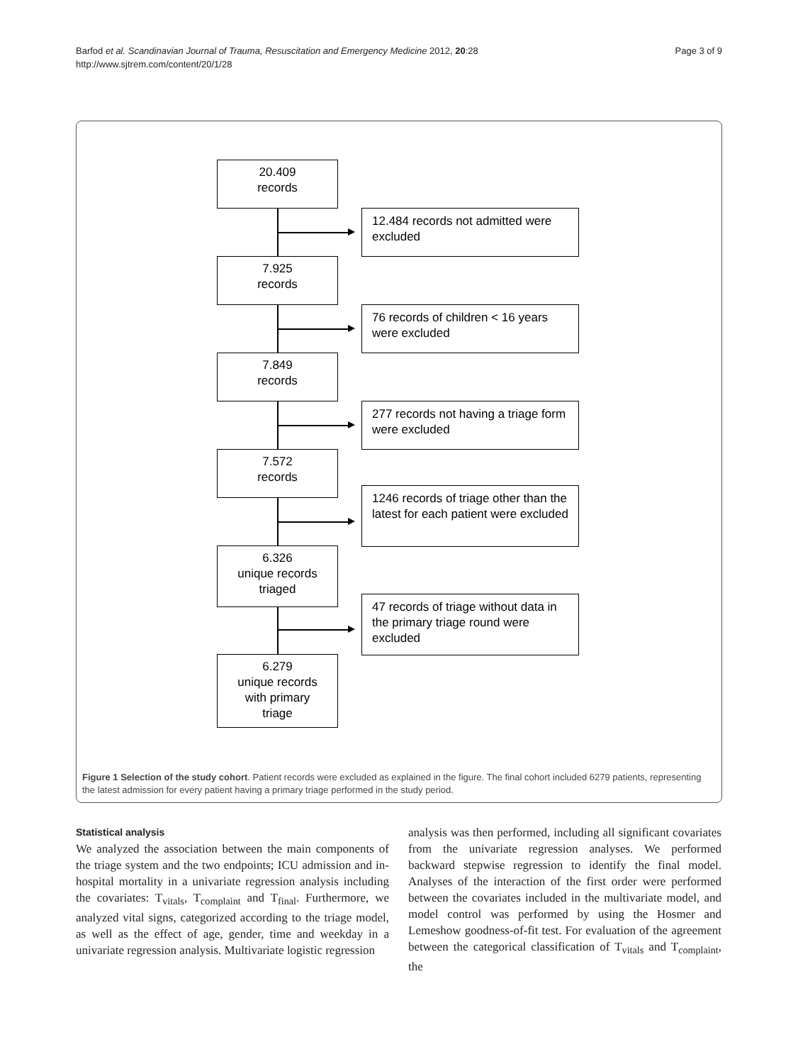Barfod et al. Scandinavian Journal of Trauma, Resuscitation and Emergency Medicine 2012, 20:28
http://www.sjtrem.com/content/20/1/28
Page 3 of 9
20.409
records
12.484 records not admitted were excluded
7.925
records
76 records of children < 16 years were excluded
7.849
records
277 records not having a triage form were excluded
7.572
records
1246 records of triage other than the latest for each patient were excluded
6.326
unique records
triaged
47 records of triage without data in the primary triage round were excluded
6.279
unique records
with primary
triage
Figure 1 Selection of the study cohort. Patient records were excluded as explained in the figure. The final cohort included 6279 patients, representing the latest admission for every patient having a primary triage performed in the study period.
Statistical analysis
We analyzed the association between the main components of the triage system and the two endpoints; ICU admission and in-hospital mortality in a univariate regression analysis including the covariates: T<sub>vitals</sub>, T<sub>complaint</sub> and T<sub>final</sub>. Furthermore, we analyzed vital signs, categorized according to the triage model, as well as the effect of age, gender, time and weekday in a univariate regression analysis. Multivariate logistic regression
analysis was then performed, including all significant covariates from the univariate regression analyses. We performed backward stepwise regression to identify the final model. Analyses of the interaction of the first order were performed between the covariates included in the multivariate model, and model control was performed by using the Hosmer and Lemeshow goodness-of-fit test. For evaluation of the agreement between the categorical classification of T<sub>vitals</sub> and T<sub>complaint</sub>, the